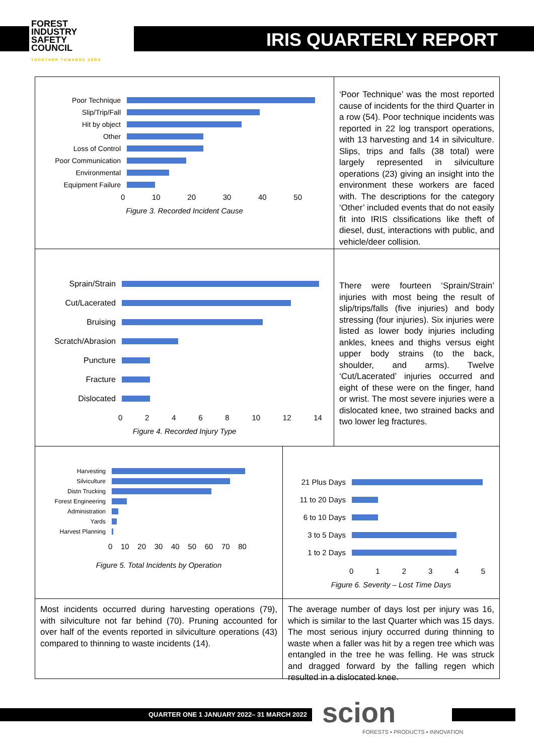FOREST
INDUSTRY
SAFETY
COUNCIL
TOGETHER TOWARDS ZERO
IRIS QUARTERLY REPORT
Poor Technique
Slip/Trip/Fall
Hit by object
Other
Loss of Control
Poor Communication
Environmental
Equipment Failure
0 10 20 30 40 50
Figure 3. Recorded Incident Cause
‘Poor Technique’ was the most reported cause of incidents for the third Quarter in a row (54). Poor technique incidents was reported in 22 log transport operations, with 13 harvesting and 14 in silviculture. Slips, trips and falls (38 total) were largely represented in silviculture operations (23) giving an insight into the environment these workers are faced with. The descriptions for the category ‘Other’ included events that do not easily fit into IRIS clssifications like theft of diesel, dust, interactions with public, and vehicle/deer collision.
Sprain/Strain
Cut/Lacerated
Bruising
Scratch/Abrasion
Puncture
Fracture
Dislocated
0 2 4 6 8 10 12 14
Figure 4. Recorded Injury Type
There were fourteen ‘Sprain/Strain’ injuries with most being the result of slip/trips/falls (five injuries) and body stressing (four injuries). Six injuries were listed as lower body injuries including ankles, knees and thighs versus eight upper body strains (to the back, shoulder, and arms). Twelve ‘Cut/Lacerated’ injuries occurred and eight of these were on the finger, hand or wrist. The most severe injuries were a dislocated knee, two strained backs and two lower leg fractures.
Harvesting
Silviculture
Distn Trucking
Forest Engineering
Administration
Yards
Harvest Planning
0 10 20 30 40 50 60 70 80
Figure 5. Total Incidents by Operation
21 Plus Days
11 to 20 Days
6 to 10 Days
3 to 5 Days
1 to 2 Days
0 1 2 3 4 5
Figure 6. Severity – Lost Time Days
Most incidents occurred during harvesting operations (79), with silviculture not far behind (70). Pruning accounted for over half of the events reported in silviculture operations (43) compared to thinning to waste incidents (14).
The average number of days lost per injury was 16, which is similar to the last Quarter which was 15 days. The most serious injury occurred during thinning to waste when a faller was hit by a regen tree which was entangled in the tree he was felling. He was struck and dragged forward by the falling regen which resulted in a dislocated knee.
QUARTER ONE 1 JANUARY 2022– 31 MARCH 2022
scion
FORESTS ▪ PRODUCTS ▪ INNOVATION